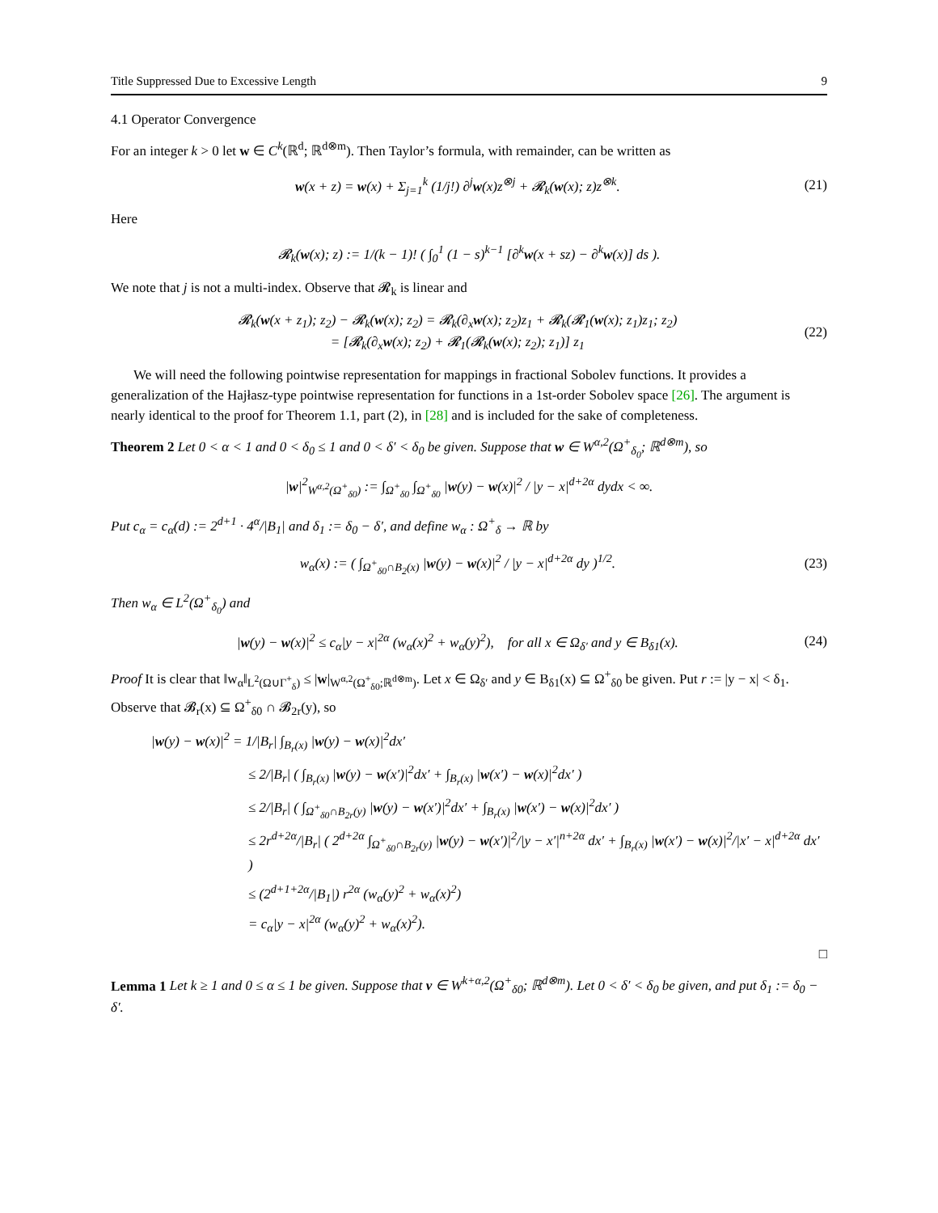Title Suppressed Due to Excessive Length 9
4.1 Operator Convergence
For an integer k > 0 let w ∈ C<sup>k</sup>(ℝ<sup>d</sup>; ℝ<sup>d⊗m</sup>). Then Taylor’s formula, with remainder, can be written as
w(x + z) = w(x) + Σ<sub>j=1</sub><sup>k</sup> (1/j!) ∂<sup>j</sup>w(x)z<sup>⊗j</sup> + 𝓡<sub>k</sub>(w(x); z)z<sup>⊗k</sup>. (21)
Here
𝓡<sub>k</sub>(w(x); z) := 1/(k − 1)! ( ∫<sub>0</sub><sup>1</sup> (1 − s)<sup>k−1</sup> [∂<sup>k</sup>w(x + sz) − ∂<sup>k</sup>w(x)] ds ).
We note that j is not a multi-index. Observe that 𝓡<sub>k</sub> is linear and
𝓡<sub>k</sub>(w(x + z<sub>1</sub>); z<sub>2</sub>) − 𝓡<sub>k</sub>(w(x); z<sub>2</sub>) = 𝓡<sub>k</sub>(∂<sub>x</sub>w(x); z<sub>2</sub>)z<sub>1</sub> + 𝓡<sub>k</sub>(𝓡<sub>1</sub>(w(x); z<sub>1</sub>)z<sub>1</sub>; z<sub>2</sub>)
= [𝓡<sub>k</sub>(∂<sub>x</sub>w(x); z<sub>2</sub>) + 𝓡<sub>1</sub>(𝓡<sub>k</sub>(w(x); z<sub>2</sub>); z<sub>1</sub>)] z<sub>1</sub> (22)
We will need the following pointwise representation for mappings in fractional Sobolev functions. It provides a generalization of the Hajłasz-type pointwise representation for functions in a 1st-order Sobolev space [26]. The argument is nearly identical to the proof for Theorem 1.1, part (2), in [28] and is included for the sake of completeness.
Theorem 2 Let 0 < α < 1 and 0 < δ<sub>0</sub> ≤ 1 and 0 < δ′ < δ<sub>0</sub> be given. Suppose that w ∈ W<sup>α,2</sup>(Ω<sup>+</sup><sub>δ<sub>0</sub></sub>; ℝ<sup>d⊗m</sup>), so
|w|<sup>2</sup><sub>W<sup>α,2</sup>(Ω<sup>+</sup><sub>δ0</sub>)</sub> := ∫<sub>Ω<sup>+</sup><sub>δ0</sub></sub> ∫<sub>Ω<sup>+</sup><sub>δ0</sub></sub> |w(y) − w(x)|<sup>2</sup> / |y − x|<sup>d+2α</sup> dydx < ∞.
Put c<sub>α</sub> = c<sub>α</sub>(d) := 2<sup>d+1</sup> · 4<sup>α</sup>/|B<sub>1</sub>| and δ<sub>1</sub> := δ<sub>0</sub> − δ′, and define w<sub>α</sub> : Ω<sup>+</sup><sub>δ</sub> → ℝ by
w<sub>α</sub>(x) := ( ∫<sub>Ω<sup>+</sup><sub>δ0</sub>∩B<sub>2</sub>(x)</sub> |w(y) − w(x)|<sup>2</sup> / |y − x|<sup>d+2α</sup> dy )<sup>1/2</sup>. (23)
Then w<sub>α</sub> ∈ L<sup>2</sup>(Ω<sup>+</sup><sub>δ<sub>0</sub></sub>) and
|w(y) − w(x)|<sup>2</sup> ≤ c<sub>α</sub>|y − x|<sup>2α</sup> (w<sub>α</sub>(x)<sup>2</sup> + w<sub>α</sub>(y)<sup>2</sup>), for all x ∈ Ω<sub>δ′</sub> and y ∈ B<sub>δ1</sub>(x). (24)
Proof It is clear that ‖w<sub>α</sub>‖<sub>L<sup>2</sup>(Ω∪Γ<sup>+</sup><sub>δ</sub>)</sub> ≤ |w|<sub>W<sup>α,2</sup>(Ω<sup>+</sup><sub>δ0</sub>;ℝ<sup>d⊗m</sup>)</sub>. Let x ∈ Ω<sub>δ′</sub> and y ∈ B<sub>δ1</sub>(x) ⊆ Ω<sup>+</sup><sub>δ0</sub> be given. Put r := |y − x| < δ<sub>1</sub>. Observe that 𝓑<sub>r</sub>(x) ⊆ Ω<sup>+</sup><sub>δ0</sub> ∩ 𝓑<sub>2r</sub>(y), so
|w(y) − w(x)|<sup>2</sup> = 1/|B<sub>r</sub>| ∫<sub>B<sub>r</sub>(x)</sub> |w(y) − w(x)|<sup>2</sup>dx′
≤ 2/|B<sub>r</sub>| ( ∫<sub>B<sub>r</sub>(x)</sub> |w(y) − w(x′)|<sup>2</sup>dx′ + ∫<sub>B<sub>r</sub>(x)</sub> |w(x′) − w(x)|<sup>2</sup>dx′ )
≤ 2/|B<sub>r</sub>| ( ∫<sub>Ω<sup>+</sup><sub>δ0</sub>∩B<sub>2r</sub>(y)</sub> |w(y) − w(x′)|<sup>2</sup>dx′ + ∫<sub>B<sub>r</sub>(x)</sub> |w(x′) − w(x)|<sup>2</sup>dx′ )
≤ 2r<sup>d+2α</sup>/|B<sub>r</sub>| ( 2<sup>d+2α</sup> ∫<sub>Ω<sup>+</sup><sub>δ0</sub>∩B<sub>2r</sub>(y)</sub> |w(y) − w(x′)|<sup>2</sup>/|y − x′|<sup>n+2α</sup> dx′ + ∫<sub>B<sub>r</sub>(x)</sub> |w(x′) − w(x)|<sup>2</sup>/|x′ − x|<sup>d+2α</sup> dx′ )
≤ (2<sup>d+1+2α</sup>/|B<sub>1</sub>|) r<sup>2α</sup> (w<sub>α</sub>(y)<sup>2</sup> + w<sub>α</sub>(x)<sup>2</sup>)
= c<sub>α</sub>|y − x|<sup>2α</sup> (w<sub>α</sub>(y)<sup>2</sup> + w<sub>α</sub>(x)<sup>2</sup>).
□
Lemma 1 Let k ≥ 1 and 0 ≤ α ≤ 1 be given. Suppose that v ∈ W<sup>k+α,2</sup>(Ω<sup>+</sup><sub>δ0</sub>; ℝ<sup>d⊗m</sup>). Let 0 < δ′ < δ<sub>0</sub> be given, and put δ<sub>1</sub> := δ<sub>0</sub> − δ′.